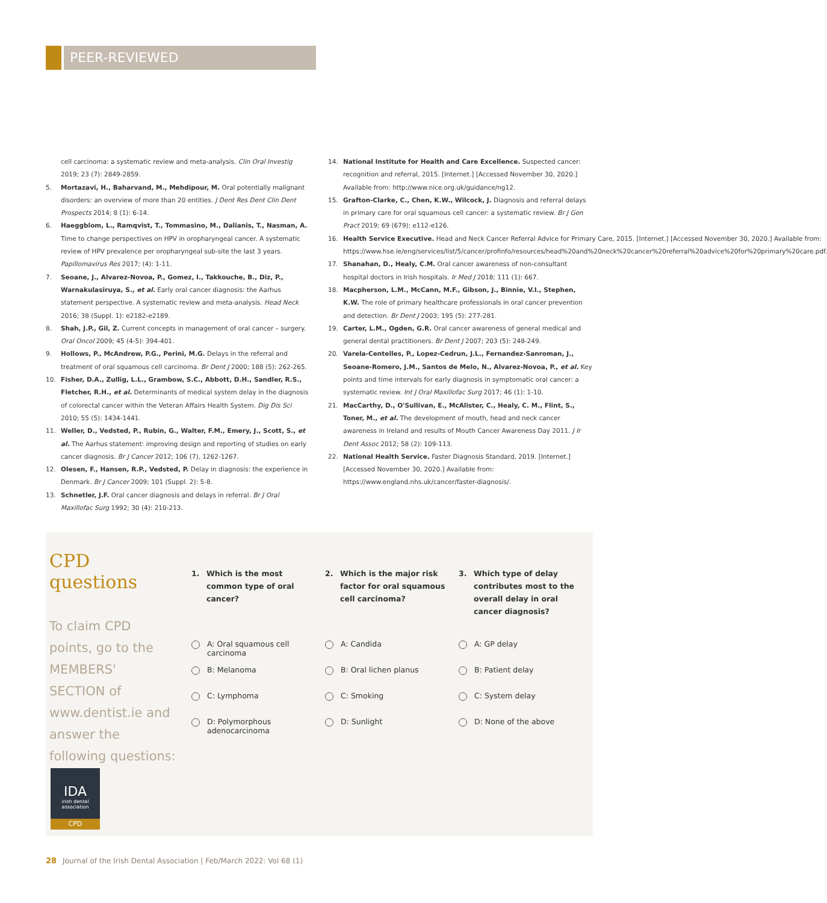PEER-REVIEWED
cell carcinoma: a systematic review and meta-analysis. Clin Oral Investig 2019; 23 (7): 2849-2859.
5. Mortazavi, H., Baharvand, M., Mehdipour, M. Oral potentially malignant disorders: an overview of more than 20 entities. J Dent Res Dent Clin Dent Prospects 2014; 8 (1): 6-14.
6. Haeggblom, L., Ramqvist, T., Tommasino, M., Dalianis, T., Nasman, A. Time to change perspectives on HPV in oropharyngeal cancer. A systematic review of HPV prevalence per oropharyngeal sub-site the last 3 years. Papillomavirus Res 2017; (4): 1-11.
7. Seoane, J., Alvarez-Novoa, P., Gomez, I., Takkouche, B., Diz, P., Warnakulasiruya, S., et al. Early oral cancer diagnosis: the Aarhus statement perspective. A systematic review and meta-analysis. Head Neck 2016; 38 (Suppl. 1): e2182-e2189.
8. Shah, J.P., Gil, Z. Current concepts in management of oral cancer – surgery. Oral Oncol 2009; 45 (4-5): 394-401.
9. Hollows, P., McAndrew, P.G., Perini, M.G. Delays in the referral and treatment of oral squamous cell carcinoma. Br Dent J 2000; 188 (5): 262-265.
10. Fisher, D.A., Zullig, L.L., Grambow, S.C., Abbott, D.H., Sandler, R.S., Fletcher, R.H., et al. Determinants of medical system delay in the diagnosis of colorectal cancer within the Veteran Affairs Health System. Dig Dis Sci 2010; 55 (5): 1434-1441.
11. Weller, D., Vedsted, P., Rubin, G., Walter, F.M., Emery, J., Scott, S., et al. The Aarhus statement: improving design and reporting of studies on early cancer diagnosis. Br J Cancer 2012; 106 (7), 1262-1267.
12. Olesen, F., Hansen, R.P., Vedsted, P. Delay in diagnosis: the experience in Denmark. Br J Cancer 2009; 101 (Suppl. 2): 5-8.
13. Schnetler, J.F. Oral cancer diagnosis and delays in referral. Br J Oral Maxillofac Surg 1992; 30 (4): 210-213.
14. National Institute for Health and Care Excellence. Suspected cancer: recognition and referral, 2015. [Internet.] [Accessed November 30, 2020.] Available from: http://www.nice.org.uk/guidance/ng12.
15. Grafton-Clarke, C., Chen, K.W., Wilcock, J. Diagnosis and referral delays in primary care for oral squamous cell cancer: a systematic review. Br J Gen Pract 2019; 69 (679): e112-e126.
16. Health Service Executive. Head and Neck Cancer Referral Advice for Primary Care, 2015. [Internet.] [Accessed November 30, 2020.] Available from: https://www.hse.ie/eng/services/list/5/cancer/profinfo/resources/head%20and%20neck%20cancer%20referral%20advice%20for%20primary%20care.pdf.
17. Shanahan, D., Healy, C.M. Oral cancer awareness of non-consultant hospital doctors in Irish hospitals. Ir Med J 2018; 111 (1): 667.
18. Macpherson, L.M., McCann, M.F., Gibson, J., Binnie, V.I., Stephen, K.W. The role of primary healthcare professionals in oral cancer prevention and detection. Br Dent J 2003; 195 (5): 277-281.
19. Carter, L.M., Ogden, G.R. Oral cancer awareness of general medical and general dental practitioners. Br Dent J 2007; 203 (5): 248-249.
20. Varela-Centelles, P., Lopez-Cedrun, J.L., Fernandez-Sanroman, J., Seoane-Romero, J.M., Santos de Melo, N., Alvarez-Novoa, P., et al. Key points and time intervals for early diagnosis in symptomatic oral cancer: a systematic review. Int J Oral Maxillofac Surg 2017; 46 (1): 1-10.
21. MacCarthy, D., O'Sullivan, E., McAlister, C., Healy, C. M., Flint, S., Toner, M., et al. The development of mouth, head and neck cancer awareness in Ireland and results of Mouth Cancer Awareness Day 2011. J Ir Dent Assoc 2012; 58 (2): 109-113.
22. National Health Service. Faster Diagnosis Standard, 2019. [Internet.] [Accessed November 30, 2020.] Available from: https://www.england.nhs.uk/cancer/faster-diagnosis/.
CPD questions
To claim CPD points, go to the MEMBERS' SECTION of www.dentist.ie and answer the following questions:
1. Which is the most common type of oral cancer?
A: Oral squamous cell carcinoma
B: Melanoma
C: Lymphoma
D: Polymorphous adenocarcinoma
2. Which is the major risk factor for oral squamous cell carcinoma?
A: Candida
B: Oral lichen planus
C: Smoking
D: Sunlight
3. Which type of delay contributes most to the overall delay in oral cancer diagnosis?
A: GP delay
B: Patient delay
C: System delay
D: None of the above
IDA
irish dental association
CPD
28 Journal of the Irish Dental Association | Feb/March 2022: Vol 68 (1)